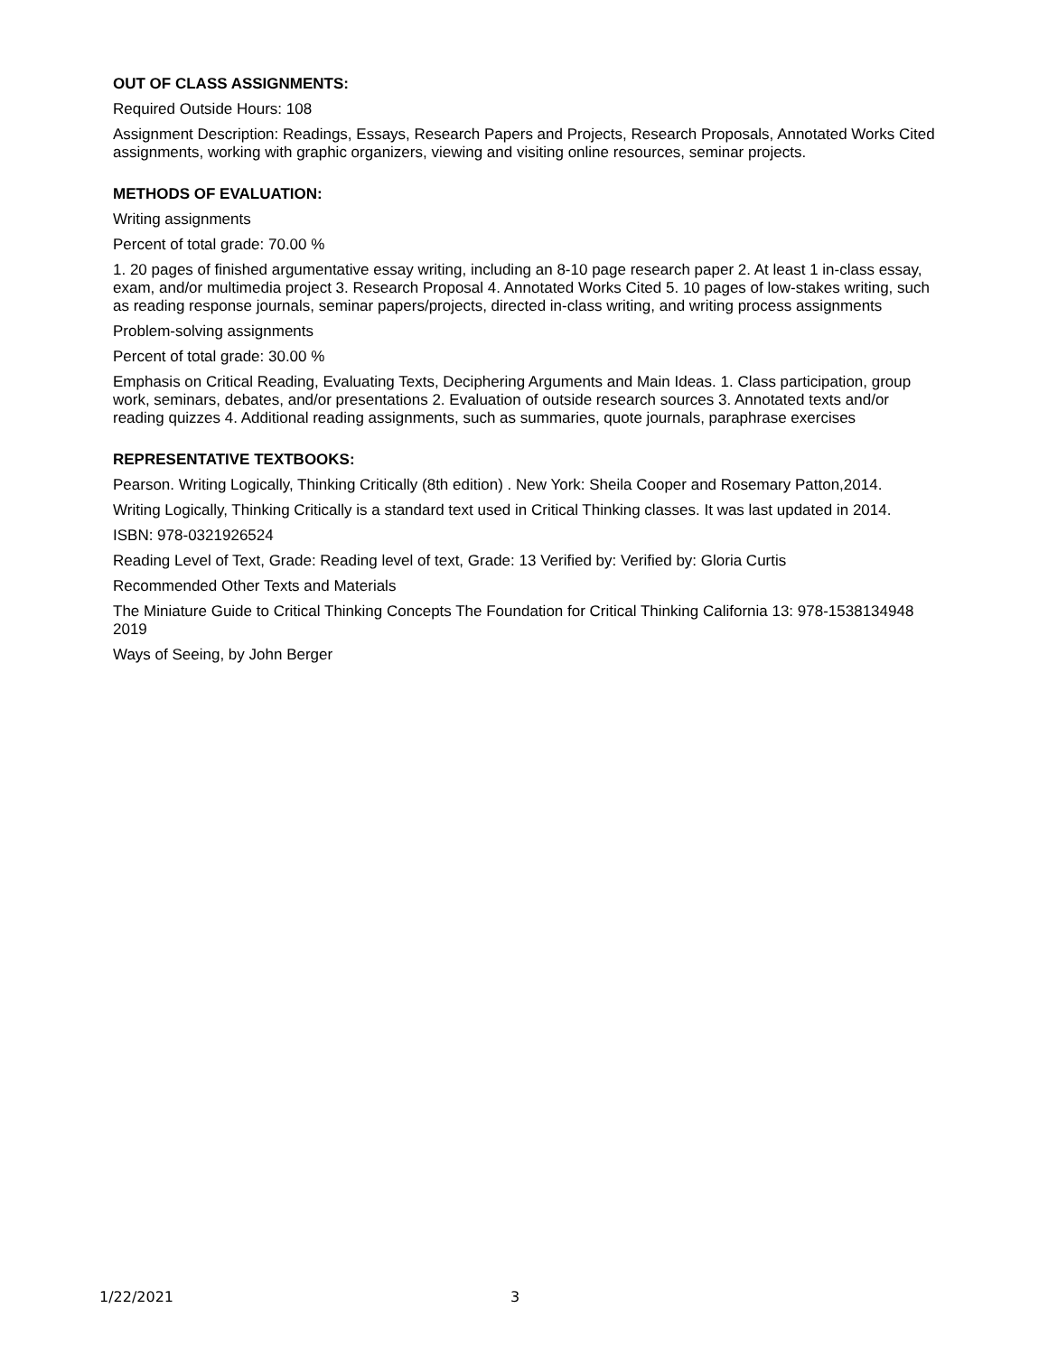OUT OF CLASS ASSIGNMENTS:
Required Outside Hours: 108
Assignment Description: Readings, Essays, Research Papers and Projects, Research Proposals, Annotated Works Cited assignments, working with graphic organizers, viewing and visiting online resources, seminar projects.
METHODS OF EVALUATION:
Writing assignments
Percent of total grade: 70.00 %
1. 20 pages of finished argumentative essay writing, including an 8-10 page research paper 2. At least 1 in-class essay, exam, and/or multimedia project 3. Research Proposal 4. Annotated Works Cited 5. 10 pages of low-stakes writing, such as reading response journals, seminar papers/projects, directed in-class writing, and writing process assignments
Problem-solving assignments
Percent of total grade: 30.00 %
Emphasis on Critical Reading, Evaluating Texts, Deciphering Arguments and Main Ideas. 1. Class participation, group work, seminars, debates, and/or presentations 2. Evaluation of outside research sources 3. Annotated texts and/or reading quizzes 4. Additional reading assignments, such as summaries, quote journals, paraphrase exercises
REPRESENTATIVE TEXTBOOKS:
Pearson. Writing Logically, Thinking Critically (8th edition) . New York: Sheila Cooper and Rosemary Patton,2014.
Writing Logically, Thinking Critically is a standard text used in Critical Thinking classes. It was last updated in 2014.
ISBN: 978-0321926524
Reading Level of Text, Grade: Reading level of text, Grade: 13 Verified by: Verified by: Gloria Curtis
Recommended Other Texts and Materials
The Miniature Guide to Critical Thinking Concepts The Foundation for Critical Thinking California 13: 978-1538134948 2019
Ways of Seeing, by John Berger
1/22/2021 3